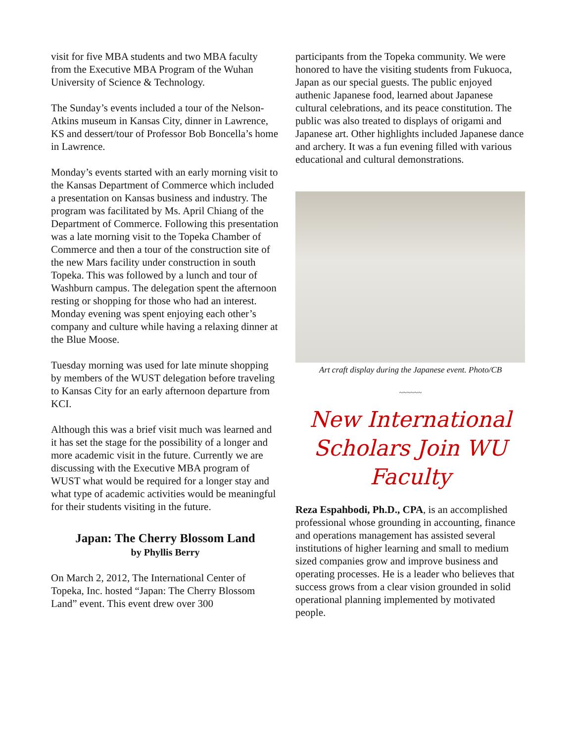visit for five MBA students and two MBA faculty from the Executive MBA Program of the Wuhan University of Science & Technology.
The Sunday’s events included a tour of the Nelson-Atkins museum in Kansas City, dinner in Lawrence, KS and dessert/tour of Professor Bob Boncella’s home in Lawrence.
Monday’s events started with an early morning visit to the Kansas Department of Commerce which included a presentation on Kansas business and industry. The program was facilitated by Ms. April Chiang of the Department of Commerce. Following this presentation was a late morning visit to the Topeka Chamber of Commerce and then a tour of the construction site of the new Mars facility under construction in south Topeka. This was followed by a lunch and tour of Washburn campus. The delegation spent the afternoon resting or shopping for those who had an interest. Monday evening was spent enjoying each other’s company and culture while having a relaxing dinner at the Blue Moose.
Tuesday morning was used for late minute shopping by members of the WUST delegation before traveling to Kansas City for an early afternoon departure from KCI.
Although this was a brief visit much was learned and it has set the stage for the possibility of a longer and more academic visit in the future. Currently we are discussing with the Executive MBA program of WUST what would be required for a longer stay and what type of academic activities would be meaningful for their students visiting in the future.
Japan: The Cherry Blossom Land
by Phyllis Berry
On March 2, 2012, The International Center of Topeka, Inc. hosted “Japan: The Cherry Blossom Land” event. This event drew over 300
participants from the Topeka community. We were honored to have the visiting students from Fukuoca, Japan as our special guests. The public enjoyed authenic Japanese food, learned about Japanese cultural celebrations, and its peace constitution. The public was also treated to displays of origami and Japanese art. Other highlights included Japanese dance and archery. It was a fun evening filled with various educational and cultural demonstrations.
Art craft display during the Japanese event. Photo/CB
~~~~~~
New International Scholars Join WU Faculty
Reza Espahbodi, Ph.D., CPA, is an accomplished professional whose grounding in accounting, finance and operations management has assisted several institutions of higher learning and small to medium sized companies grow and improve business and operating processes. He is a leader who believes that success grows from a clear vision grounded in solid operational planning implemented by motivated people.